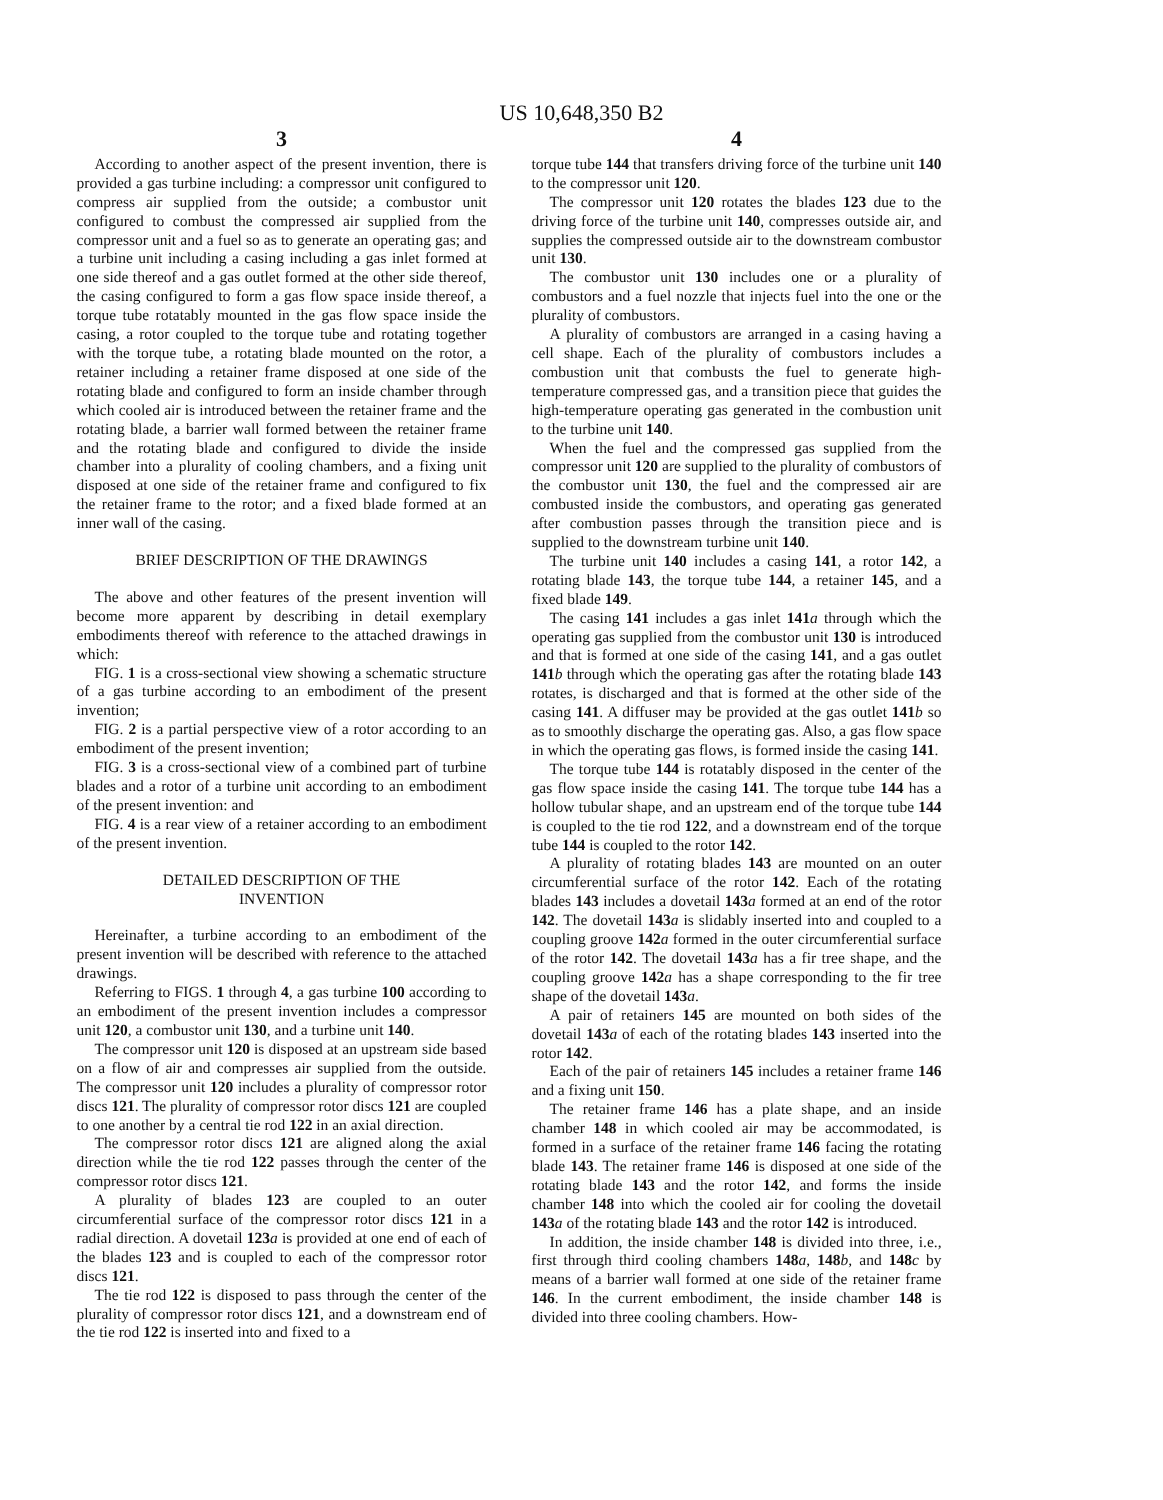US 10,648,350 B2
3
According to another aspect of the present invention, there is provided a gas turbine including: a compressor unit configured to compress air supplied from the outside; a combustor unit configured to combust the compressed air supplied from the compressor unit and a fuel so as to generate an operating gas; and a turbine unit including a casing including a gas inlet formed at one side thereof and a gas outlet formed at the other side thereof, the casing configured to form a gas flow space inside thereof, a torque tube rotatably mounted in the gas flow space inside the casing, a rotor coupled to the torque tube and rotating together with the torque tube, a rotating blade mounted on the rotor, a retainer including a retainer frame disposed at one side of the rotating blade and configured to form an inside chamber through which cooled air is introduced between the retainer frame and the rotating blade, a barrier wall formed between the retainer frame and the rotating blade and configured to divide the inside chamber into a plurality of cooling chambers, and a fixing unit disposed at one side of the retainer frame and configured to fix the retainer frame to the rotor; and a fixed blade formed at an inner wall of the casing.
BRIEF DESCRIPTION OF THE DRAWINGS
The above and other features of the present invention will become more apparent by describing in detail exemplary embodiments thereof with reference to the attached drawings in which:
FIG. 1 is a cross-sectional view showing a schematic structure of a gas turbine according to an embodiment of the present invention;
FIG. 2 is a partial perspective view of a rotor according to an embodiment of the present invention;
FIG. 3 is a cross-sectional view of a combined part of turbine blades and a rotor of a turbine unit according to an embodiment of the present invention: and
FIG. 4 is a rear view of a retainer according to an embodiment of the present invention.
DETAILED DESCRIPTION OF THE
INVENTION
Hereinafter, a turbine according to an embodiment of the present invention will be described with reference to the attached drawings.
Referring to FIGS. 1 through 4, a gas turbine 100 according to an embodiment of the present invention includes a compressor unit 120, a combustor unit 130, and a turbine unit 140.
The compressor unit 120 is disposed at an upstream side based on a flow of air and compresses air supplied from the outside. The compressor unit 120 includes a plurality of compressor rotor discs 121. The plurality of compressor rotor discs 121 are coupled to one another by a central tie rod 122 in an axial direction.
The compressor rotor discs 121 are aligned along the axial direction while the tie rod 122 passes through the center of the compressor rotor discs 121.
A plurality of blades 123 are coupled to an outer circumferential surface of the compressor rotor discs 121 in a radial direction. A dovetail 123 a is provided at one end of each of the blades 123 and is coupled to each of the compressor rotor discs 121.
The tie rod 122 is disposed to pass through the center of the plurality of compressor rotor discs 121, and a downstream end of the tie rod 122 is inserted into and fixed to a
4
torque tube 144 that transfers driving force of the turbine unit 140 to the compressor unit 120.
The compressor unit 120 rotates the blades 123 due to the driving force of the turbine unit 140, compresses outside air, and supplies the compressed outside air to the downstream combustor unit 130.
The combustor unit 130 includes one or a plurality of combustors and a fuel nozzle that injects fuel into the one or the plurality of combustors.
A plurality of combustors are arranged in a casing having a cell shape. Each of the plurality of combustors includes a combustion unit that combusts the fuel to generate high-temperature compressed gas, and a transition piece that guides the high-temperature operating gas generated in the combustion unit to the turbine unit 140.
When the fuel and the compressed gas supplied from the compressor unit 120 are supplied to the plurality of combustors of the combustor unit 130, the fuel and the compressed air are combusted inside the combustors, and operating gas generated after combustion passes through the transition piece and is supplied to the downstream turbine unit 140.
The turbine unit 140 includes a casing 141, a rotor 142, a rotating blade 143, the torque tube 144, a retainer 145, and a fixed blade 149.
The casing 141 includes a gas inlet 141 a through which the operating gas supplied from the combustor unit 130 is introduced and that is formed at one side of the casing 141, and a gas outlet 141 b through which the operating gas after the rotating blade 143 rotates, is discharged and that is formed at the other side of the casing 141. A diffuser may be provided at the gas outlet 141 b so as to smoothly discharge the operating gas. Also, a gas flow space in which the operating gas flows, is formed inside the casing 141.
The torque tube 144 is rotatably disposed in the center of the gas flow space inside the casing 141. The torque tube 144 has a hollow tubular shape, and an upstream end of the torque tube 144 is coupled to the tie rod 122, and a downstream end of the torque tube 144 is coupled to the rotor 142.
A plurality of rotating blades 143 are mounted on an outer circumferential surface of the rotor 142. Each of the rotating blades 143 includes a dovetail 143 a formed at an end of the rotor 142. The dovetail 143 a is slidably inserted into and coupled to a coupling groove 142 a formed in the outer circumferential surface of the rotor 142. The dovetail 143 a has a fir tree shape, and the coupling groove 142 a has a shape corresponding to the fir tree shape of the dovetail 143 a.
A pair of retainers 145 are mounted on both sides of the dovetail 143 a of each of the rotating blades 143 inserted into the rotor 142.
Each of the pair of retainers 145 includes a retainer frame 146 and a fixing unit 150.
The retainer frame 146 has a plate shape, and an inside chamber 148 in which cooled air may be accommodated, is formed in a surface of the retainer frame 146 facing the rotating blade 143. The retainer frame 146 is disposed at one side of the rotating blade 143 and the rotor 142, and forms the inside chamber 148 into which the cooled air for cooling the dovetail 143 a of the rotating blade 143 and the rotor 142 is introduced.
In addition, the inside chamber 148 is divided into three, i.e., first through third cooling chambers 148 a, 148 b, and 148 c by means of a barrier wall formed at one side of the retainer frame 146. In the current embodiment, the inside chamber 148 is divided into three cooling chambers. How-